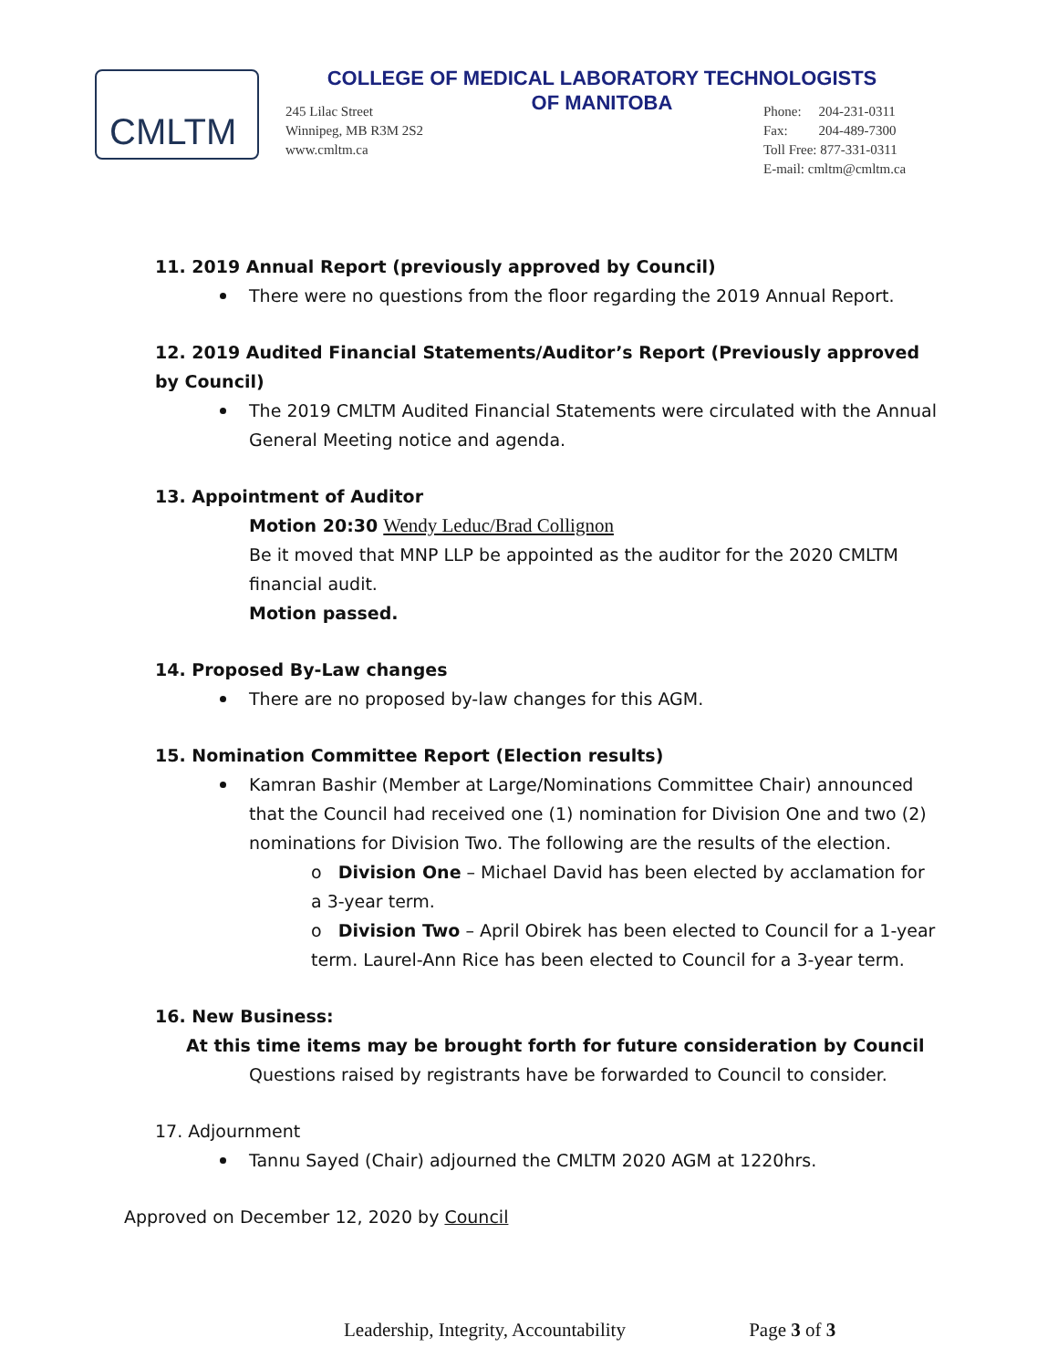CMLTM
COLLEGE OF MEDICAL LABORATORY TECHNOLOGISTS
OF MANITOBA
245 Lilac Street
Winnipeg, MB R3M 2S2
www.cmltm.ca
Phone: 204-231-0311
Fax: 204-489-7300
Toll Free: 877-331-0311
E-mail: cmltm@cmltm.ca
11. 2019 Annual Report (previously approved by Council)
There were no questions from the floor regarding the 2019 Annual Report.
12. 2019 Audited Financial Statements/Auditor’s Report (Previously approved by Council)
The 2019 CMLTM Audited Financial Statements were circulated with the Annual General Meeting notice and agenda.
13. Appointment of Auditor
Motion 20:30 Wendy Leduc/Brad Collignon
Be it moved that MNP LLP be appointed as the auditor for the 2020 CMLTM financial audit.
Motion passed.
14. Proposed By-Law changes
There are no proposed by-law changes for this AGM.
15. Nomination Committee Report (Election results)
Kamran Bashir (Member at Large/Nominations Committee Chair) announced that the Council had received one (1) nomination for Division One and two (2) nominations for Division Two. The following are the results of the election.
o Division One – Michael David has been elected by acclamation for a 3-year term.
o Division Two – April Obirek has been elected to Council for a 1-year term. Laurel-Ann Rice has been elected to Council for a 3-year term.
16. New Business:
At this time items may be brought forth for future consideration by Council
Questions raised by registrants have be forwarded to Council to consider.
17. Adjournment
Tannu Sayed (Chair) adjourned the CMLTM 2020 AGM at 1220hrs.
Approved on December 12, 2020 by Council
Leadership, Integrity, Accountability Page 3 of 3